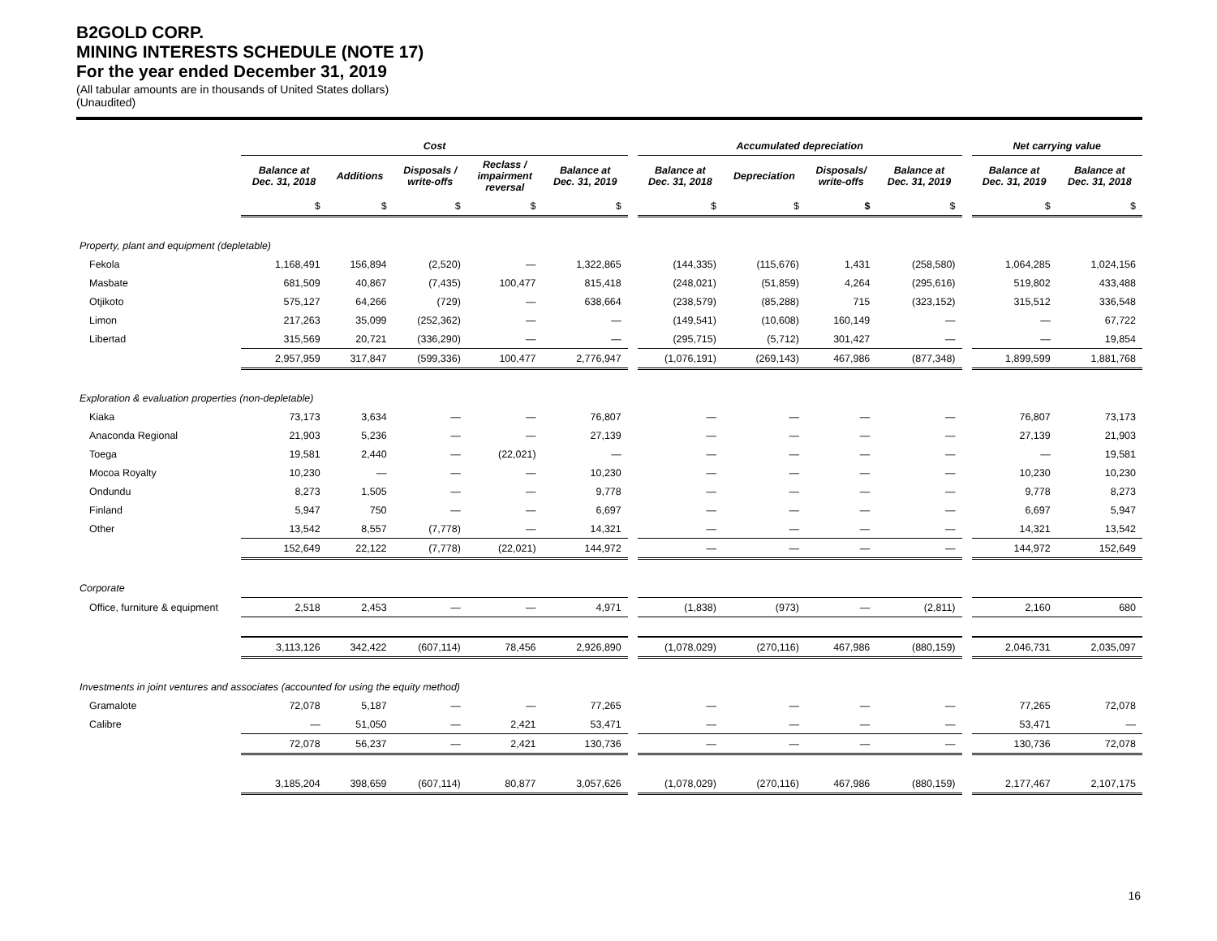B2GOLD CORP.
MINING INTERESTS SCHEDULE (NOTE 17)
For the year ended December 31, 2019
(All tabular amounts are in thousands of United States dollars)
(Unaudited)
| | Cost | | | | | | Accumulated depreciation | | | | | Net carrying value | |
| --- | --- | --- | --- | --- | --- | --- | --- | --- | --- | --- | --- | --- | --- |
| | Balance at Dec. 31, 2018 | Additions | Disposals / write-offs | Reclass / impairment reversal | Balance at Dec. 31, 2019 | | Balance at Dec. 31, 2018 | Depreciation | Disposals/ write-offs | Balance at Dec. 31, 2019 | | Balance at Dec. 31, 2019 | Balance at Dec. 31, 2018 |
| | $ | $ | $ | $ | $ | | $ | $ | $ | $ | | $ | $ |
| Property, plant and equipment (depletable) | | | | | | | | | | | | | |
| Fekola | 1,168,491 | 156,894 | (2,520) | — | 1,322,865 | | (144,335) | (115,676) | 1,431 | (258,580) | | 1,064,285 | 1,024,156 |
| Masbate | 681,509 | 40,867 | (7,435) | 100,477 | 815,418 | | (248,021) | (51,859) | 4,264 | (295,616) | | 519,802 | 433,488 |
| Otjikoto | 575,127 | 64,266 | (729) | — | 638,664 | | (238,579) | (85,288) | 715 | (323,152) | | 315,512 | 336,548 |
| Limon | 217,263 | 35,099 | (252,362) | — | — | | (149,541) | (10,608) | 160,149 | — | | — | 67,722 |
| Libertad | 315,569 | 20,721 | (336,290) | — | — | | (295,715) | (5,712) | 301,427 | — | | — | 19,854 |
| | 2,957,959 | 317,847 | (599,336) | 100,477 | 2,776,947 | | (1,076,191) | (269,143) | 467,986 | (877,348) | | 1,899,599 | 1,881,768 |
| Exploration & evaluation properties (non-depletable) | | | | | | | | | | | | | |
| Kiaka | 73,173 | 3,634 | — | — | 76,807 | | — | — | — | — | | 76,807 | 73,173 |
| Anaconda Regional | 21,903 | 5,236 | — | — | 27,139 | | — | — | — | — | | 27,139 | 21,903 |
| Toega | 19,581 | 2,440 | — | (22,021) | — | | — | — | — | — | | — | 19,581 |
| Mocoa Royalty | 10,230 | — | — | — | 10,230 | | — | — | — | — | | 10,230 | 10,230 |
| Ondundu | 8,273 | 1,505 | — | — | 9,778 | | — | — | — | — | | 9,778 | 8,273 |
| Finland | 5,947 | 750 | — | — | 6,697 | | — | — | — | — | | 6,697 | 5,947 |
| Other | 13,542 | 8,557 | (7,778) | — | 14,321 | | — | — | — | — | | 14,321 | 13,542 |
| | 152,649 | 22,122 | (7,778) | (22,021) | 144,972 | | — | — | — | — | | 144,972 | 152,649 |
| Corporate | | | | | | | | | | | | | |
| Office, furniture & equipment | 2,518 | 2,453 | — | — | 4,971 | | (1,838) | (973) | — | (2,811) | | 2,160 | 680 |
| | 3,113,126 | 342,422 | (607,114) | 78,456 | 2,926,890 | | (1,078,029) | (270,116) | 467,986 | (880,159) | | 2,046,731 | 2,035,097 |
| Investments in joint ventures and associates (accounted for using the equity method) | | | | | | | | | | | | | |
| Gramalote | 72,078 | 5,187 | — | — | 77,265 | | — | — | — | — | | 77,265 | 72,078 |
| Calibre | — | 51,050 | — | 2,421 | 53,471 | | — | — | — | — | | 53,471 | — |
| | 72,078 | 56,237 | — | 2,421 | 130,736 | | — | — | — | — | | 130,736 | 72,078 |
| | 3,185,204 | 398,659 | (607,114) | 80,877 | 3,057,626 | | (1,078,029) | (270,116) | 467,986 | (880,159) | | 2,177,467 | 2,107,175 |
16